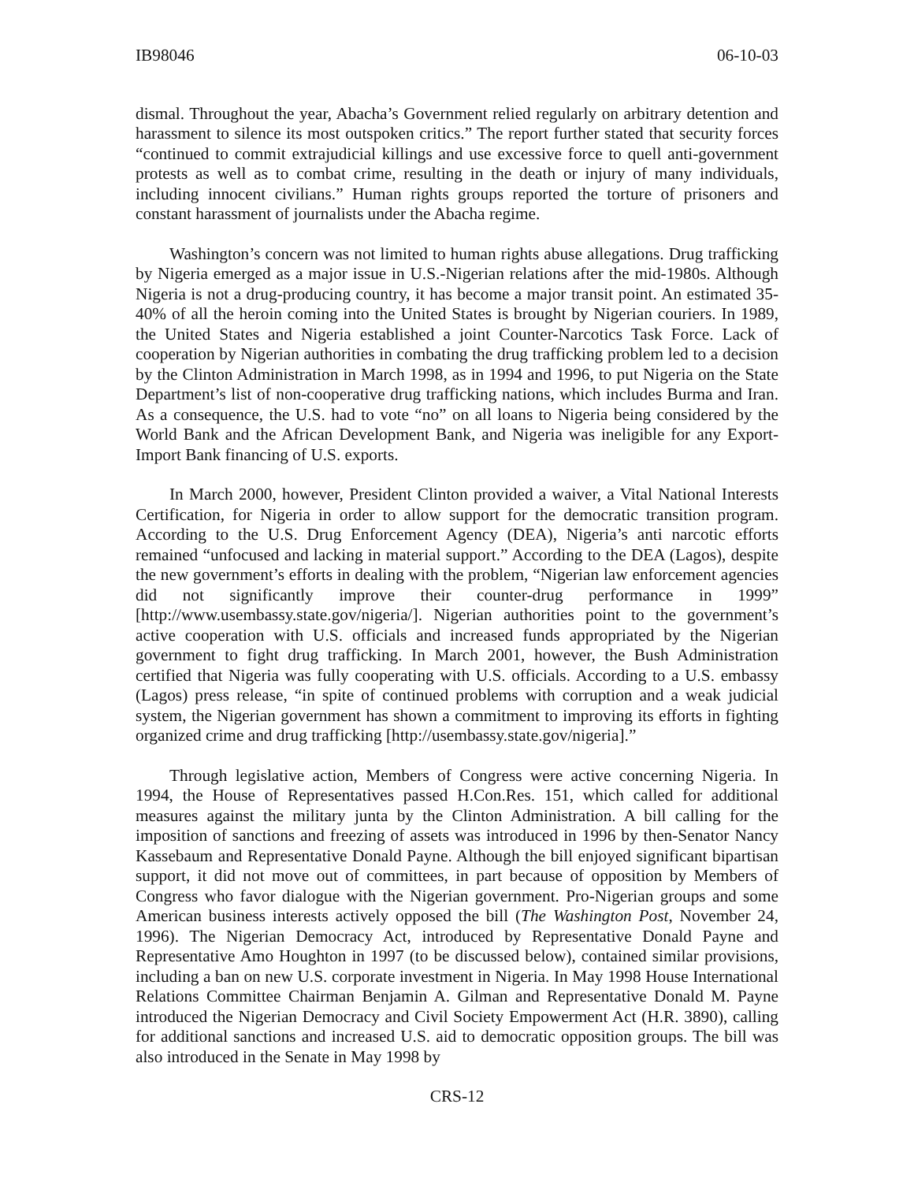IB98046 06-10-03
dismal. Throughout the year, Abacha’s Government relied regularly on arbitrary detention and harassment to silence its most outspoken critics.” The report further stated that security forces “continued to commit extrajudicial killings and use excessive force to quell anti-government protests as well as to combat crime, resulting in the death or injury of many individuals, including innocent civilians.” Human rights groups reported the torture of prisoners and constant harassment of journalists under the Abacha regime.
Washington’s concern was not limited to human rights abuse allegations. Drug trafficking by Nigeria emerged as a major issue in U.S.-Nigerian relations after the mid-1980s. Although Nigeria is not a drug-producing country, it has become a major transit point. An estimated 35-40% of all the heroin coming into the United States is brought by Nigerian couriers. In 1989, the United States and Nigeria established a joint Counter-Narcotics Task Force. Lack of cooperation by Nigerian authorities in combating the drug trafficking problem led to a decision by the Clinton Administration in March 1998, as in 1994 and 1996, to put Nigeria on the State Department’s list of non-cooperative drug trafficking nations, which includes Burma and Iran. As a consequence, the U.S. had to vote “no” on all loans to Nigeria being considered by the World Bank and the African Development Bank, and Nigeria was ineligible for any Export-Import Bank financing of U.S. exports.
In March 2000, however, President Clinton provided a waiver, a Vital National Interests Certification, for Nigeria in order to allow support for the democratic transition program. According to the U.S. Drug Enforcement Agency (DEA), Nigeria’s anti narcotic efforts remained “unfocused and lacking in material support.” According to the DEA (Lagos), despite the new government’s efforts in dealing with the problem, “Nigerian law enforcement agencies did not significantly improve their counter-drug performance in 1999” [http://www.usembassy.state.gov/nigeria/]. Nigerian authorities point to the government’s active cooperation with U.S. officials and increased funds appropriated by the Nigerian government to fight drug trafficking. In March 2001, however, the Bush Administration certified that Nigeria was fully cooperating with U.S. officials. According to a U.S. embassy (Lagos) press release, “in spite of continued problems with corruption and a weak judicial system, the Nigerian government has shown a commitment to improving its efforts in fighting organized crime and drug trafficking [http://usembassy.state.gov/nigeria].”
Through legislative action, Members of Congress were active concerning Nigeria. In 1994, the House of Representatives passed H.Con.Res. 151, which called for additional measures against the military junta by the Clinton Administration. A bill calling for the imposition of sanctions and freezing of assets was introduced in 1996 by then-Senator Nancy Kassebaum and Representative Donald Payne. Although the bill enjoyed significant bipartisan support, it did not move out of committees, in part because of opposition by Members of Congress who favor dialogue with the Nigerian government. Pro-Nigerian groups and some American business interests actively opposed the bill (The Washington Post, November 24, 1996). The Nigerian Democracy Act, introduced by Representative Donald Payne and Representative Amo Houghton in 1997 (to be discussed below), contained similar provisions, including a ban on new U.S. corporate investment in Nigeria. In May 1998 House International Relations Committee Chairman Benjamin A. Gilman and Representative Donald M. Payne introduced the Nigerian Democracy and Civil Society Empowerment Act (H.R. 3890), calling for additional sanctions and increased U.S. aid to democratic opposition groups. The bill was also introduced in the Senate in May 1998 by
CRS-12